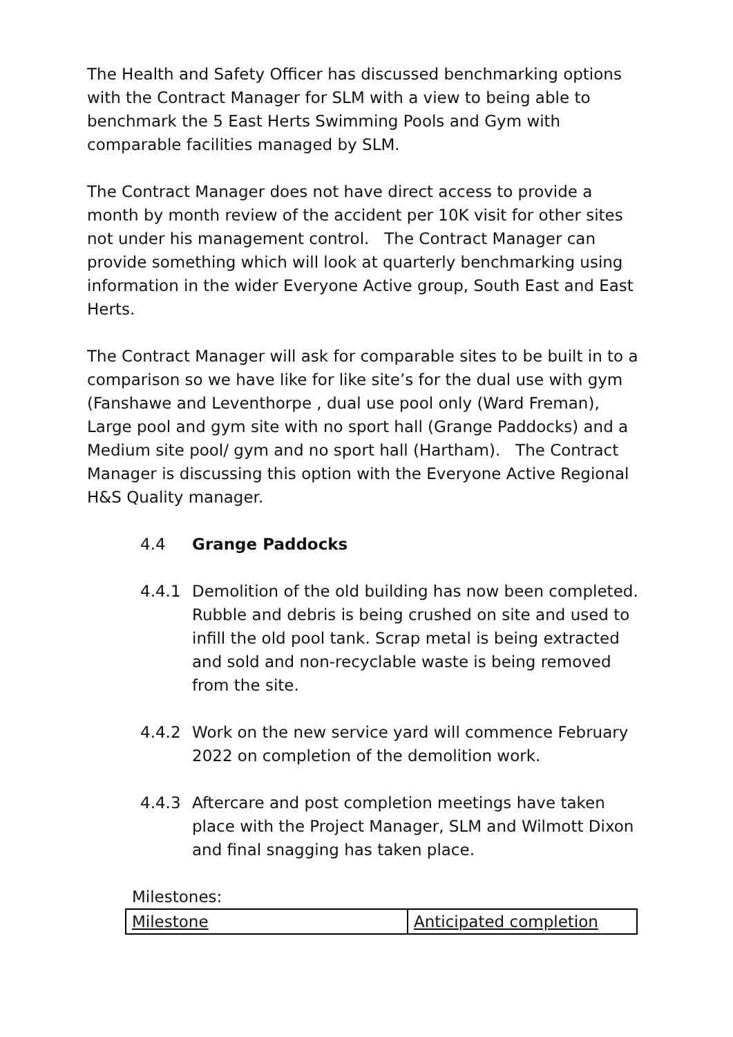The Health and Safety Officer has discussed benchmarking options with the Contract Manager for SLM with a view to being able to benchmark the 5 East Herts Swimming Pools and Gym with comparable facilities managed by SLM.
The Contract Manager does not have direct access to provide a month by month review of the accident per 10K visit for other sites not under his management control. The Contract Manager can provide something which will look at quarterly benchmarking using information in the wider Everyone Active group, South East and East Herts.
The Contract Manager will ask for comparable sites to be built in to a comparison so we have like for like site’s for the dual use with gym (Fanshawe and Leventhorpe , dual use pool only (Ward Freman), Large pool and gym site with no sport hall (Grange Paddocks) and a Medium site pool/ gym and no sport hall (Hartham). The Contract Manager is discussing this option with the Everyone Active Regional H&S Quality manager.
4.4 Grange Paddocks
4.4.1 Demolition of the old building has now been completed. Rubble and debris is being crushed on site and used to infill the old pool tank. Scrap metal is being extracted and sold and non-recyclable waste is being removed from the site.
4.4.2 Work on the new service yard will commence February 2022 on completion of the demolition work.
4.4.3 Aftercare and post completion meetings have taken place with the Project Manager, SLM and Wilmott Dixon and final snagging has taken place.
Milestones:
| Milestone | Anticipated completion |